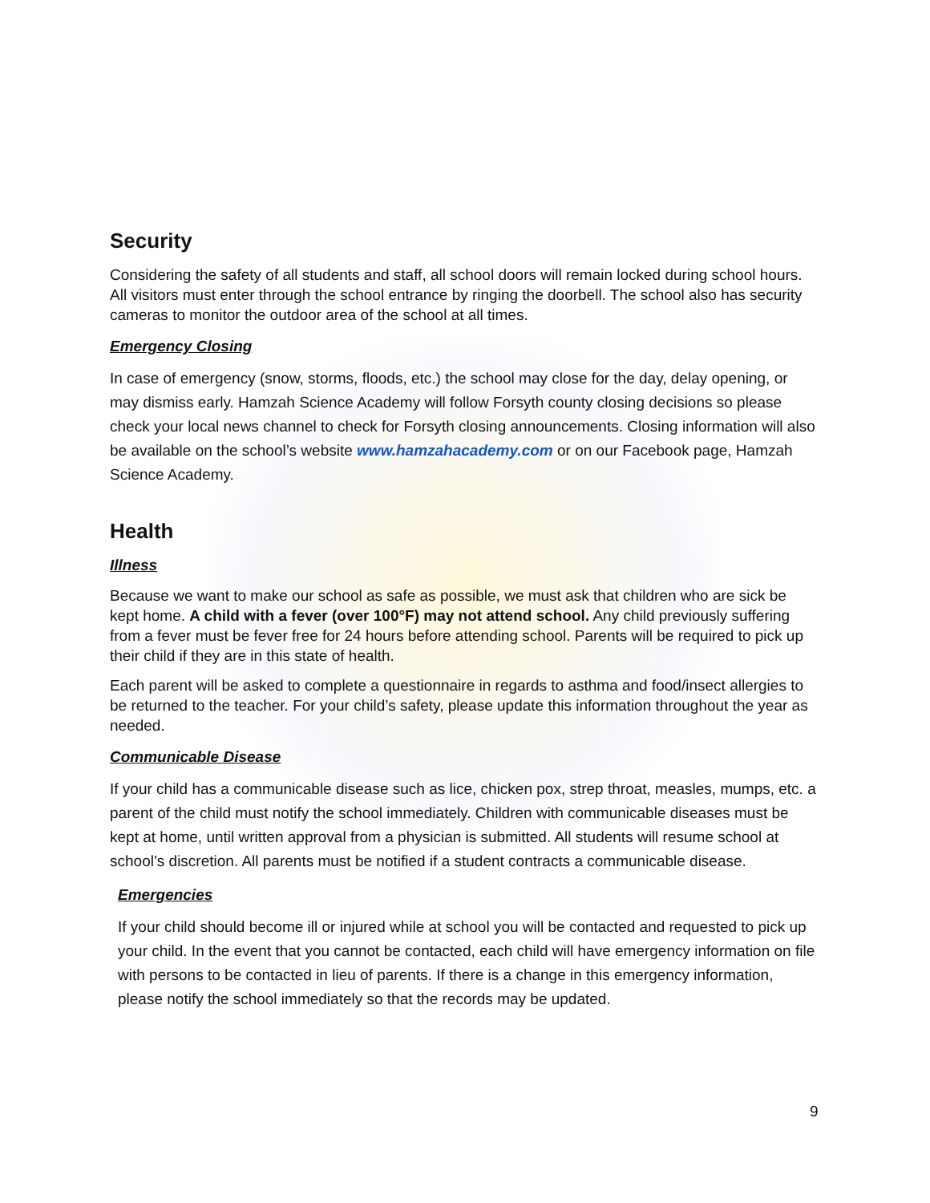Security
Considering the safety of all students and staff, all school doors will remain locked during school hours. All visitors must enter through the school entrance by ringing the doorbell. The school also has security cameras to monitor the outdoor area of the school at all times.
Emergency Closing
In case of emergency (snow, storms, floods, etc.) the school may close for the day, delay opening, or may dismiss early. Hamzah Science Academy will follow Forsyth county closing decisions so please check your local news channel to check for Forsyth closing announcements. Closing information will also be available on the school’s website www.hamzahacademy.com or on our Facebook page, Hamzah Science Academy.
Health
Illness
Because we want to make our school as safe as possible, we must ask that children who are sick be kept home. A child with a fever (over 100°F) may not attend school. Any child previously suffering from a fever must be fever free for 24 hours before attending school. Parents will be required to pick up their child if they are in this state of health.
Each parent will be asked to complete a questionnaire in regards to asthma and food/insect allergies to be returned to the teacher. For your child’s safety, please update this information throughout the year as needed.
Communicable Disease
If your child has a communicable disease such as lice, chicken pox, strep throat, measles, mumps, etc. a parent of the child must notify the school immediately. Children with communicable diseases must be kept at home, until written approval from a physician is submitted. All students will resume school at school’s discretion. All parents must be notified if a student contracts a communicable disease.
Emergencies
If your child should become ill or injured while at school you will be contacted and requested to pick up your child. In the event that you cannot be contacted, each child will have emergency information on file with persons to be contacted in lieu of parents. If there is a change in this emergency information, please notify the school immediately so that the records may be updated.
9